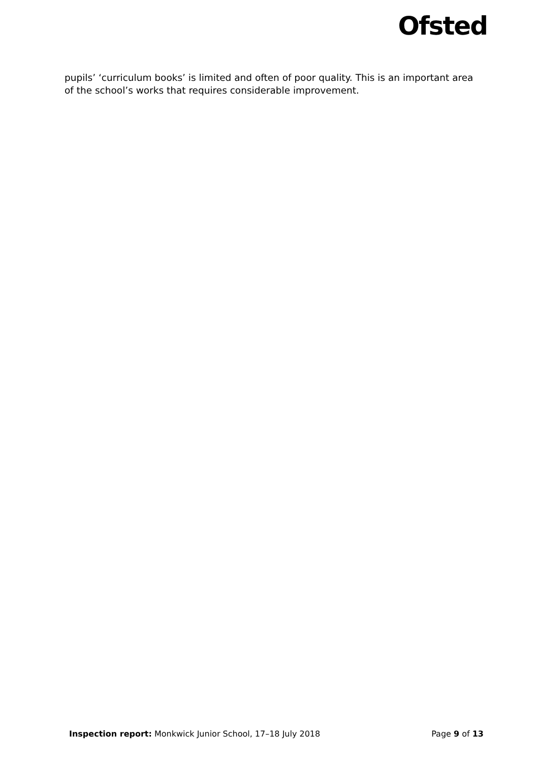Ofsted
pupils’ ‘curriculum books’ is limited and often of poor quality. This is an important area of the school’s works that requires considerable improvement.
Inspection report: Monkwick Junior School, 17–18 July 2018 Page 9 of 13